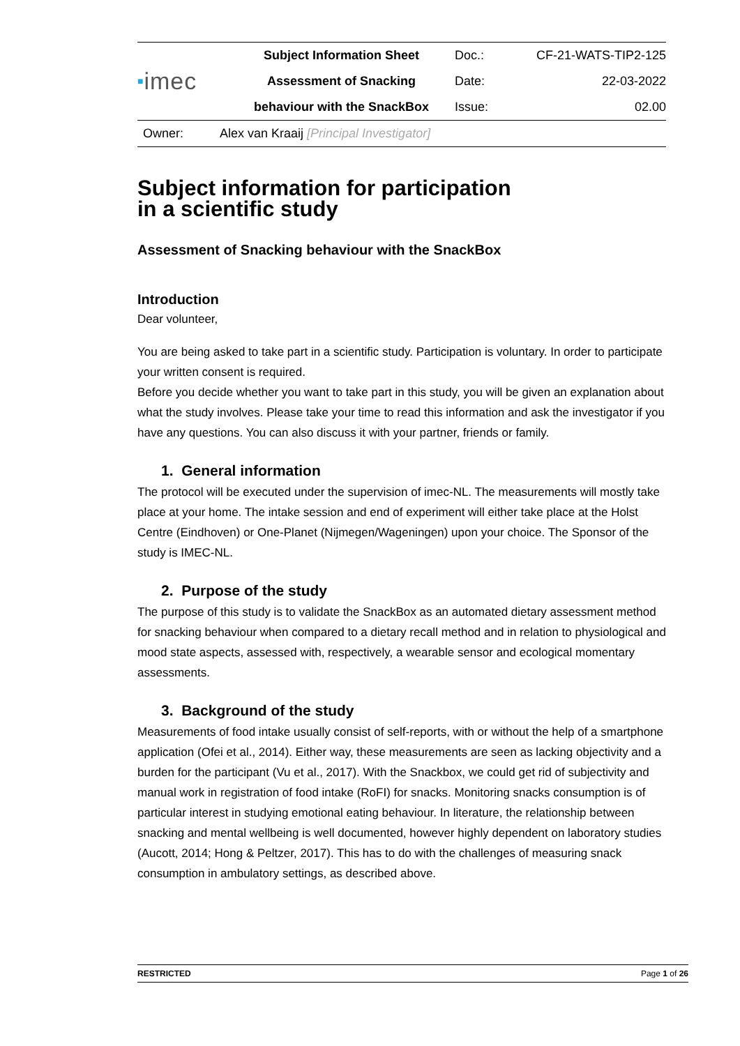| ■ imec | Subject Information Sheet | Doc.: | CF-21-WATS-TIP2-125 |
| | Assessment of Snacking | Date: | 22-03-2022 |
| | behaviour with the SnackBox | Issue: | 02.00 |
Owner: Alex van Kraaij [Principal Investigator]
Subject information for participation
in a scientific study
Assessment of Snacking behaviour with the SnackBox
Introduction
Dear volunteer,
You are being asked to take part in a scientific study. Participation is voluntary. In order to participate your written consent is required.
Before you decide whether you want to take part in this study, you will be given an explanation about what the study involves. Please take your time to read this information and ask the investigator if you have any questions. You can also discuss it with your partner, friends or family.
1. General information
The protocol will be executed under the supervision of imec-NL. The measurements will mostly take place at your home. The intake session and end of experiment will either take place at the Holst Centre (Eindhoven) or One-Planet (Nijmegen/Wageningen) upon your choice. The Sponsor of the study is IMEC-NL.
2. Purpose of the study
The purpose of this study is to validate the SnackBox as an automated dietary assessment method for snacking behaviour when compared to a dietary recall method and in relation to physiological and mood state aspects, assessed with, respectively, a wearable sensor and ecological momentary assessments.
3. Background of the study
Measurements of food intake usually consist of self-reports, with or without the help of a smartphone application (Ofei et al., 2014). Either way, these measurements are seen as lacking objectivity and a burden for the participant (Vu et al., 2017). With the Snackbox, we could get rid of subjectivity and manual work in registration of food intake (RoFI) for snacks. Monitoring snacks consumption is of particular interest in studying emotional eating behaviour. In literature, the relationship between snacking and mental wellbeing is well documented, however highly dependent on laboratory studies (Aucott, 2014; Hong & Peltzer, 2017). This has to do with the challenges of measuring snack consumption in ambulatory settings, as described above.
RESTRICTED Page 1 of 26